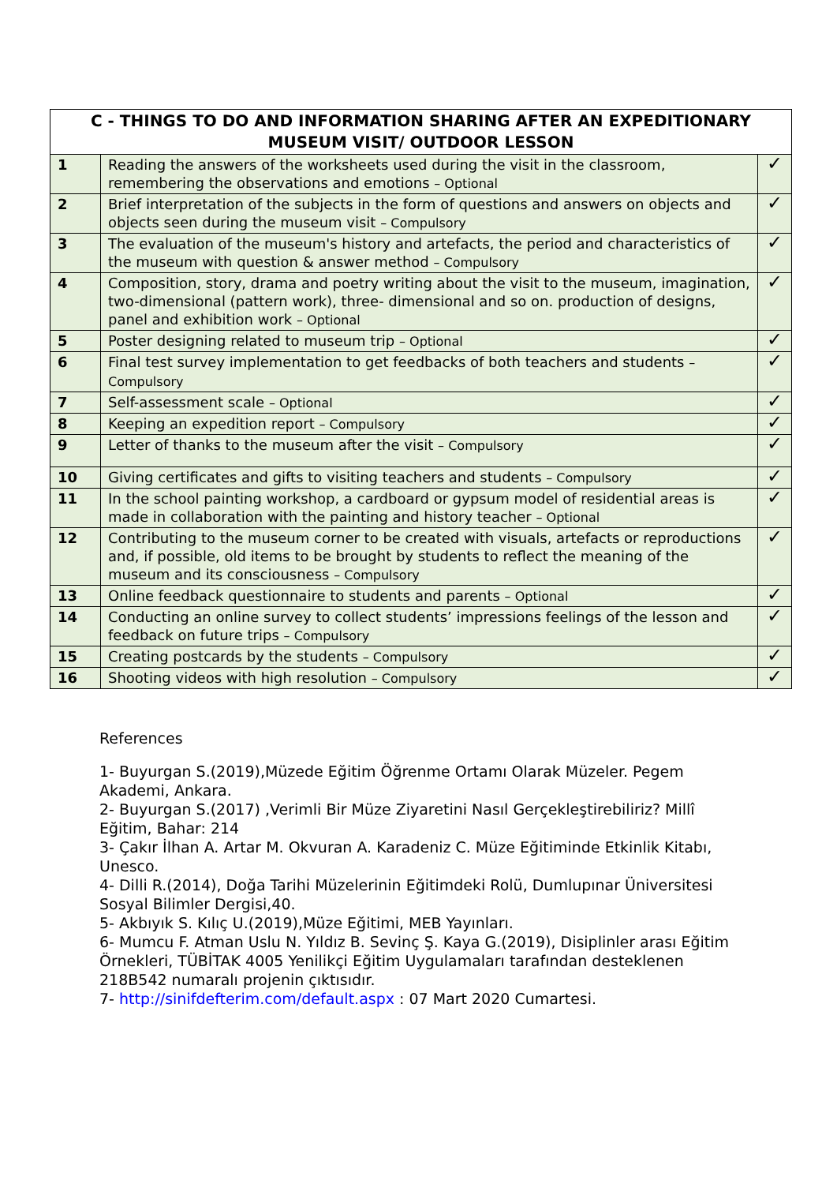| C - THINGS TO DO AND INFORMATION SHARING AFTER AN EXPEDITIONARY MUSEUM VISIT/ OUTDOOR LESSON | | |
| --- | --- | --- |
| 1 | Reading the answers of the worksheets used during the visit in the classroom, remembering the observations and emotions – Optional | ✓ |
| 2 | Brief interpretation of the subjects in the form of questions and answers on objects and objects seen during the museum visit – Compulsory | ✓ |
| 3 | The evaluation of the museum's history and artefacts, the period and characteristics of the museum with question & answer method – Compulsory | ✓ |
| 4 | Composition, story, drama and poetry writing about the visit to the museum, imagination, two-dimensional (pattern work), three- dimensional and so on. production of designs, panel and exhibition work – Optional | ✓ |
| 5 | Poster designing related to museum trip – Optional | ✓ |
| 6 | Final test survey implementation to get feedbacks of both teachers and students – Compulsory | ✓ |
| 7 | Self-assessment scale – Optional | ✓ |
| 8 | Keeping an expedition report – Compulsory | ✓ |
| 9 | Letter of thanks to the museum after the visit – Compulsory | ✓ |
| 10 | Giving certificates and gifts to visiting teachers and students – Compulsory | ✓ |
| 11 | In the school painting workshop, a cardboard or gypsum model of residential areas is made in collaboration with the painting and history teacher – Optional | ✓ |
| 12 | Contributing to the museum corner to be created with visuals, artefacts or reproductions and, if possible, old items to be brought by students to reflect the meaning of the museum and its consciousness – Compulsory | ✓ |
| 13 | Online feedback questionnaire to students and parents – Optional | ✓ |
| 14 | Conducting an online survey to collect students’ impressions feelings of the lesson and feedback on future trips – Compulsory | ✓ |
| 15 | Creating postcards by the students – Compulsory | ✓ |
| 16 | Shooting videos with high resolution – Compulsory | ✓ |
References
1- Buyurgan S.(2019),Müzede Eğitim Öğrenme Ortamı Olarak Müzeler. Pegem Akademi, Ankara.
2- Buyurgan S.(2017) ,Verimli Bir Müze Ziyaretini Nasıl Gerçekleştirebiliriz? Millî Eğitim, Bahar: 214
3- Çakır İlhan A. Artar M. Okvuran A. Karadeniz C. Müze Eğitiminde Etkinlik Kitabı, Unesco.
4- Dilli R.(2014), Doğa Tarihi Müzelerinin Eğitimdeki Rolü, Dumlupınar Üniversitesi Sosyal Bilimler Dergisi,40.
5- Akbıyık S. Kılıç U.(2019),Müze Eğitimi, MEB Yayınları.
6- Mumcu F. Atman Uslu N. Yıldız B. Sevinç Ş. Kaya G.(2019), Disiplinler arası Eğitim Örnekleri, TÜBİTAK 4005 Yenilikçi Eğitim Uygulamaları tarafından desteklenen 218B542 numaralı projenin çıktısıdır.
7- http://sinifdefterim.com/default.aspx : 07 Mart 2020 Cumartesi.